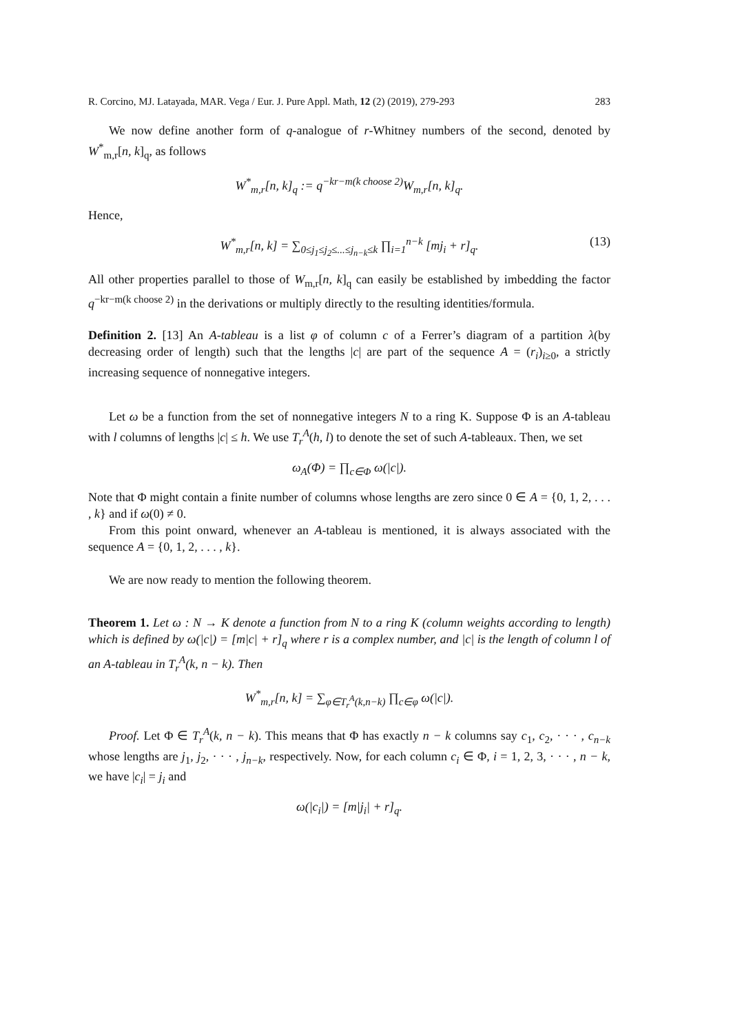R. Corcino, MJ. Latayada, MAR. Vega / Eur. J. Pure Appl. Math, 12 (2) (2019), 279-293 283
We now define another form of q-analogue of r-Whitney numbers of the second, denoted by W<sup>*</sup><sub>m,r</sub>[n, k]<sub>q</sub>, as follows
W<sup>*</sup><sub>m,r</sub>[n, k]<sub>q</sub> := q<sup>−kr−m(k choose 2)</sup>W<sub>m,r</sub>[n, k]<sub>q</sub>.
Hence,
W<sup>*</sup><sub>m,r</sub>[n, k] = ∑<sub>0≤j<sub>1</sub>≤j<sub>2</sub>≤...≤j<sub>n−k</sub>≤k</sub> ∏<sub>i=1</sub><sup>n−k</sup> [mj<sub>i</sub> + r]<sub>q</sub>. (13)
All other properties parallel to those of W<sub>m,r</sub>[n, k]<sub>q</sub> can easily be established by imbedding the factor q<sup>−kr−m(k choose 2)</sup> in the derivations or multiply directly to the resulting identities/formula.
Definition 2. [13] An A-tableau is a list φ of column c of a Ferrer’s diagram of a partition λ(by decreasing order of length) such that the lengths |c| are part of the sequence A = (r<sub>i</sub>)<sub>i≥0</sub>, a strictly increasing sequence of nonnegative integers.
Let ω be a function from the set of nonnegative integers N to a ring K. Suppose Φ is an A-tableau with l columns of lengths |c| ≤ h. We use T<sub>r</sub><sup>A</sup>(h, l) to denote the set of such A-tableaux. Then, we set
ω<sub>A</sub>(Φ) = ∏<sub>c∈Φ</sub> ω(|c|).
Note that Φ might contain a finite number of columns whose lengths are zero since 0 ∈ A = {0, 1, 2, . . . , k} and if ω(0) ≠ 0.
From this point onward, whenever an A-tableau is mentioned, it is always associated with the sequence A = {0, 1, 2, . . . , k}.
We are now ready to mention the following theorem.
Theorem 1. Let ω : N → K denote a function from N to a ring K (column weights according to length) which is defined by ω(|c|) = [m|c| + r]<sub>q</sub> where r is a complex number, and |c| is the length of column l of an A-tableau in T<sub>r</sub><sup>A</sup>(k, n − k). Then
W<sup>*</sup><sub>m,r</sub>[n, k] = ∑<sub>φ∈T<sub>r</sub><sup>A</sup>(k,n−k)</sub> ∏<sub>c∈φ</sub> ω(|c|).
Proof. Let Φ ∈ T<sub>r</sub><sup>A</sup>(k, n − k). This means that Φ has exactly n − k columns say c<sub>1</sub>, c<sub>2</sub>, · · · , c<sub>n−k</sub> whose lengths are j<sub>1</sub>, j<sub>2</sub>, · · · , j<sub>n−k</sub>, respectively. Now, for each column c<sub>i</sub> ∈ Φ, i = 1, 2, 3, · · · , n − k, we have |c<sub>i</sub>| = j<sub>i</sub> and
ω(|c<sub>i</sub>|) = [m|j<sub>i</sub>| + r]<sub>q</sub>.